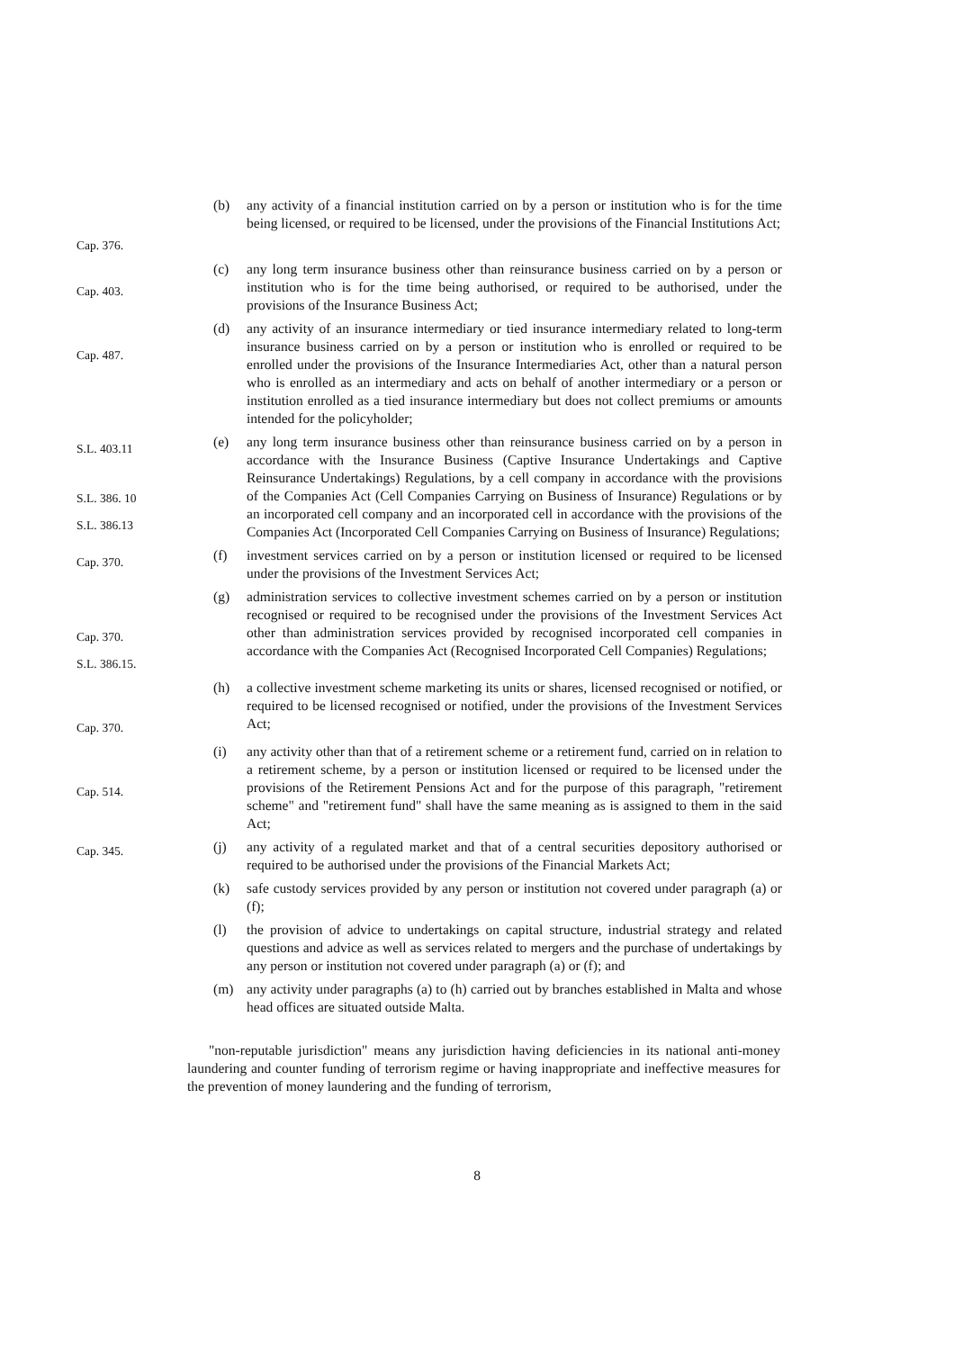Cap. 376.
(b) any activity of a financial institution carried on by a person or institution who is for the time being licensed, or required to be licensed, under the provisions of the Financial Institutions Act;
Cap. 403.
(c) any long term insurance business other than reinsurance business carried on by a person or institution who is for the time being authorised, or required to be authorised, under the provisions of the Insurance Business Act;
Cap. 487.
(d) any activity of an insurance intermediary or tied insurance intermediary related to long-term insurance business carried on by a person or institution who is enrolled or required to be enrolled under the provisions of the Insurance Intermediaries Act, other than a natural person who is enrolled as an intermediary and acts on behalf of another intermediary or a person or institution enrolled as a tied insurance intermediary but does not collect premiums or amounts intended for the policyholder;
S.L. 403.11
S.L. 386. 10
S.L. 386.13
(e) any long term insurance business other than reinsurance business carried on by a person in accordance with the Insurance Business (Captive Insurance Undertakings and Captive Reinsurance Undertakings) Regulations, by a cell company in accordance with the provisions of the Companies Act (Cell Companies Carrying on Business of Insurance) Regulations or by an incorporated cell company and an incorporated cell in accordance with the provisions of the Companies Act (Incorporated Cell Companies Carrying on Business of Insurance) Regulations;
Cap. 370.
(f) investment services carried on by a person or institution licensed or required to be licensed under the provisions of the Investment Services Act;
Cap. 370.
S.L. 386.15.
(g) administration services to collective investment schemes carried on by a person or institution recognised or required to be recognised under the provisions of the Investment Services Act other than administration services provided by recognised incorporated cell companies in accordance with the Companies Act (Recognised Incorporated Cell Companies) Regulations;
Cap. 370.
(h) a collective investment scheme marketing its units or shares, licensed recognised or notified, or required to be licensed recognised or notified, under the provisions of the Investment Services Act;
Cap. 514.
(i) any activity other than that of a retirement scheme or a retirement fund, carried on in relation to a retirement scheme, by a person or institution licensed or required to be licensed under the provisions of the Retirement Pensions Act and for the purpose of this paragraph, "retirement scheme" and "retirement fund" shall have the same meaning as is assigned to them in the said Act;
Cap. 345.
(j) any activity of a regulated market and that of a central securities depository authorised or required to be authorised under the provisions of the Financial Markets Act;
(k) safe custody services provided by any person or institution not covered under paragraph (a) or (f);
(l) the provision of advice to undertakings on capital structure, industrial strategy and related questions and advice as well as services related to mergers and the purchase of undertakings by any person or institution not covered under paragraph (a) or (f); and
(m) any activity under paragraphs (a) to (h) carried out by branches established in Malta and whose head offices are situated outside Malta.
"non-reputable jurisdiction" means any jurisdiction having deficiencies in its national anti-money laundering and counter funding of terrorism regime or having inappropriate and ineffective measures for the prevention of money laundering and the funding of terrorism,
8